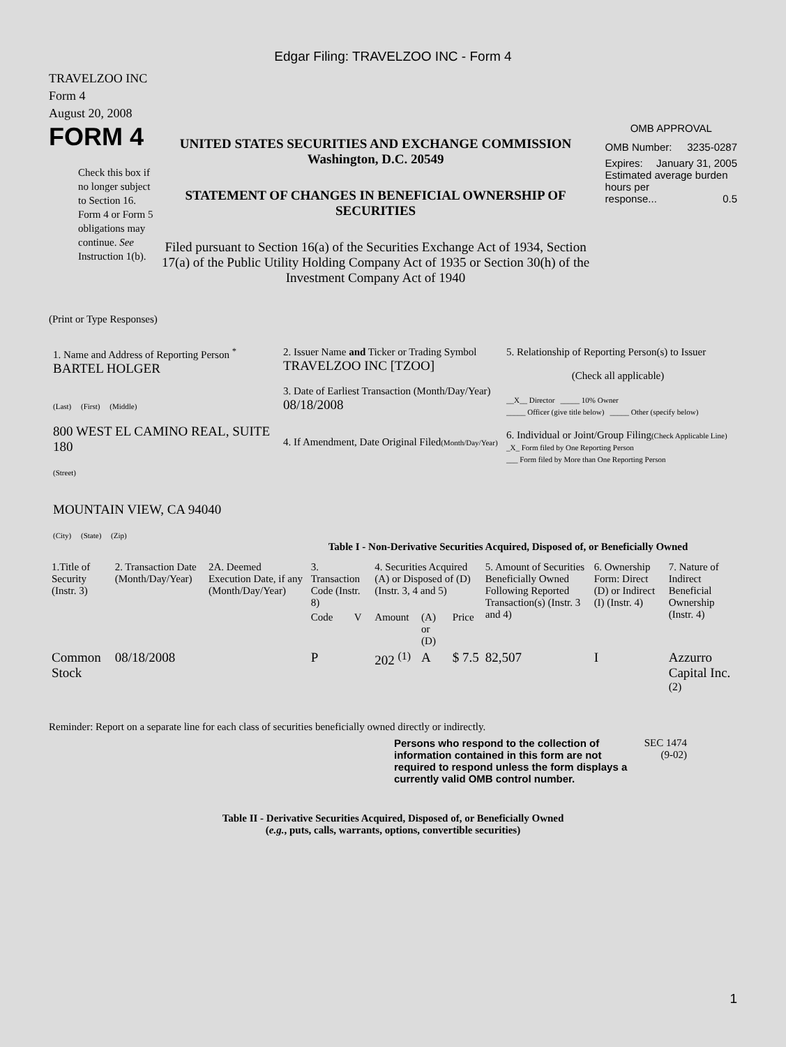Edgar Filing: TRAVELZOO INC - Form 4
TRAVELZOO INC
Form 4
August 20, 2008
FORM 4
Check this box if no longer subject to Section 16. Form 4 or Form 5 obligations may continue. See Instruction 1(b).
UNITED STATES SECURITIES AND EXCHANGE COMMISSION
Washington, D.C. 20549
STATEMENT OF CHANGES IN BENEFICIAL OWNERSHIP OF SECURITIES
Filed pursuant to Section 16(a) of the Securities Exchange Act of 1934, Section 17(a) of the Public Utility Holding Company Act of 1935 or Section 30(h) of the Investment Company Act of 1940
OMB APPROVAL
OMB Number: 3235-0287
Expires: January 31, 2005
Estimated average burden hours per
response... 0.5
(Print or Type Responses)
1. Name and Address of Reporting Person <sup>*</sup>
BARTEL HOLGER
(Last) (First) (Middle)
800 WEST EL CAMINO REAL, SUITE 180
(Street)
MOUNTAIN VIEW, CA 94040
(City) (State) (Zip)
2. Issuer Name and Ticker or Trading Symbol
TRAVELZOO INC [TZOO]
3. Date of Earliest Transaction (Month/Day/Year)
08/18/2008
4. If Amendment, Date Original Filed(Month/Day/Year)
5. Relationship of Reporting Person(s) to Issuer
(Check all applicable)
__X__ Director _____ 10% Owner
_____ Officer (give title below) _____ Other (specify below)
6. Individual or Joint/Group Filing(Check Applicable Line)
_X_ Form filed by One Reporting Person
___ Form filed by More than One Reporting Person
Table I - Non-Derivative Securities Acquired, Disposed of, or Beneficially Owned
| 1.Title of Security (Instr. 3) | 2. Transaction Date (Month/Day/Year) | 2A. Deemed Execution Date, if any (Month/Day/Year) | 3. Transaction Code (Instr. 8) | | 4. Securities Acquired (A) or Disposed of (D) (Instr. 3, 4 and 5) | | | 5. Amount of Securities Beneficially Owned Following Reported Transaction(s) (Instr. 3 and 4) | 6. Ownership Form: Direct (D) or Indirect (I) (Instr. 4) | 7. Nature of Indirect Beneficial Ownership (Instr. 4) |
| | | | Code | V | Amount | (A) or (D) | Price | | | |
| Common Stock | 08/18/2008 | | P | | 202 <sup>(1)</sup> | A | $ 7.5 | 82,507 | I | Azzurro Capital Inc. <sup>(2)</sup> |
Reminder: Report on a separate line for each class of securities beneficially owned directly or indirectly.
Persons who respond to the collection of information contained in this form are not required to respond unless the form displays a currently valid OMB control number.
SEC 1474 (9-02)
Table II - Derivative Securities Acquired, Disposed of, or Beneficially Owned
(e.g., puts, calls, warrants, options, convertible securities)
1